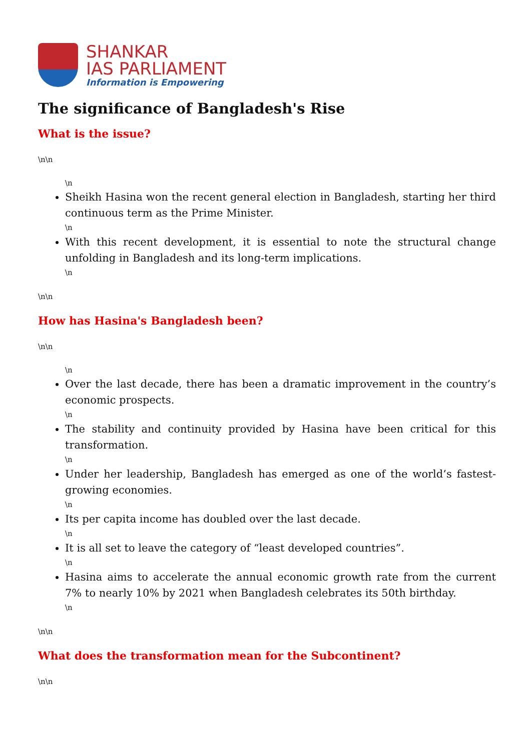SHANKAR
IAS PARLIAMENT
Information is Empowering
The significance of Bangladesh's Rise
What is the issue?
\n\n
\n
Sheikh Hasina won the recent general election in Bangladesh, starting her third continuous term as the Prime Minister.
\n
With this recent development, it is essential to note the structural change unfolding in Bangladesh and its long-term implications.
\n
\n\n
How has Hasina's Bangladesh been?
\n\n
\n
Over the last decade, there has been a dramatic improvement in the country’s economic prospects.
\n
The stability and continuity provided by Hasina have been critical for this transformation.
\n
Under her leadership, Bangladesh has emerged as one of the world’s fastest-growing economies.
\n
Its per capita income has doubled over the last decade.
\n
It is all set to leave the category of “least developed countries”.
\n
Hasina aims to accelerate the annual economic growth rate from the current 7% to nearly 10% by 2021 when Bangladesh celebrates its 50th birthday.
\n
\n\n
What does the transformation mean for the Subcontinent?
\n\n